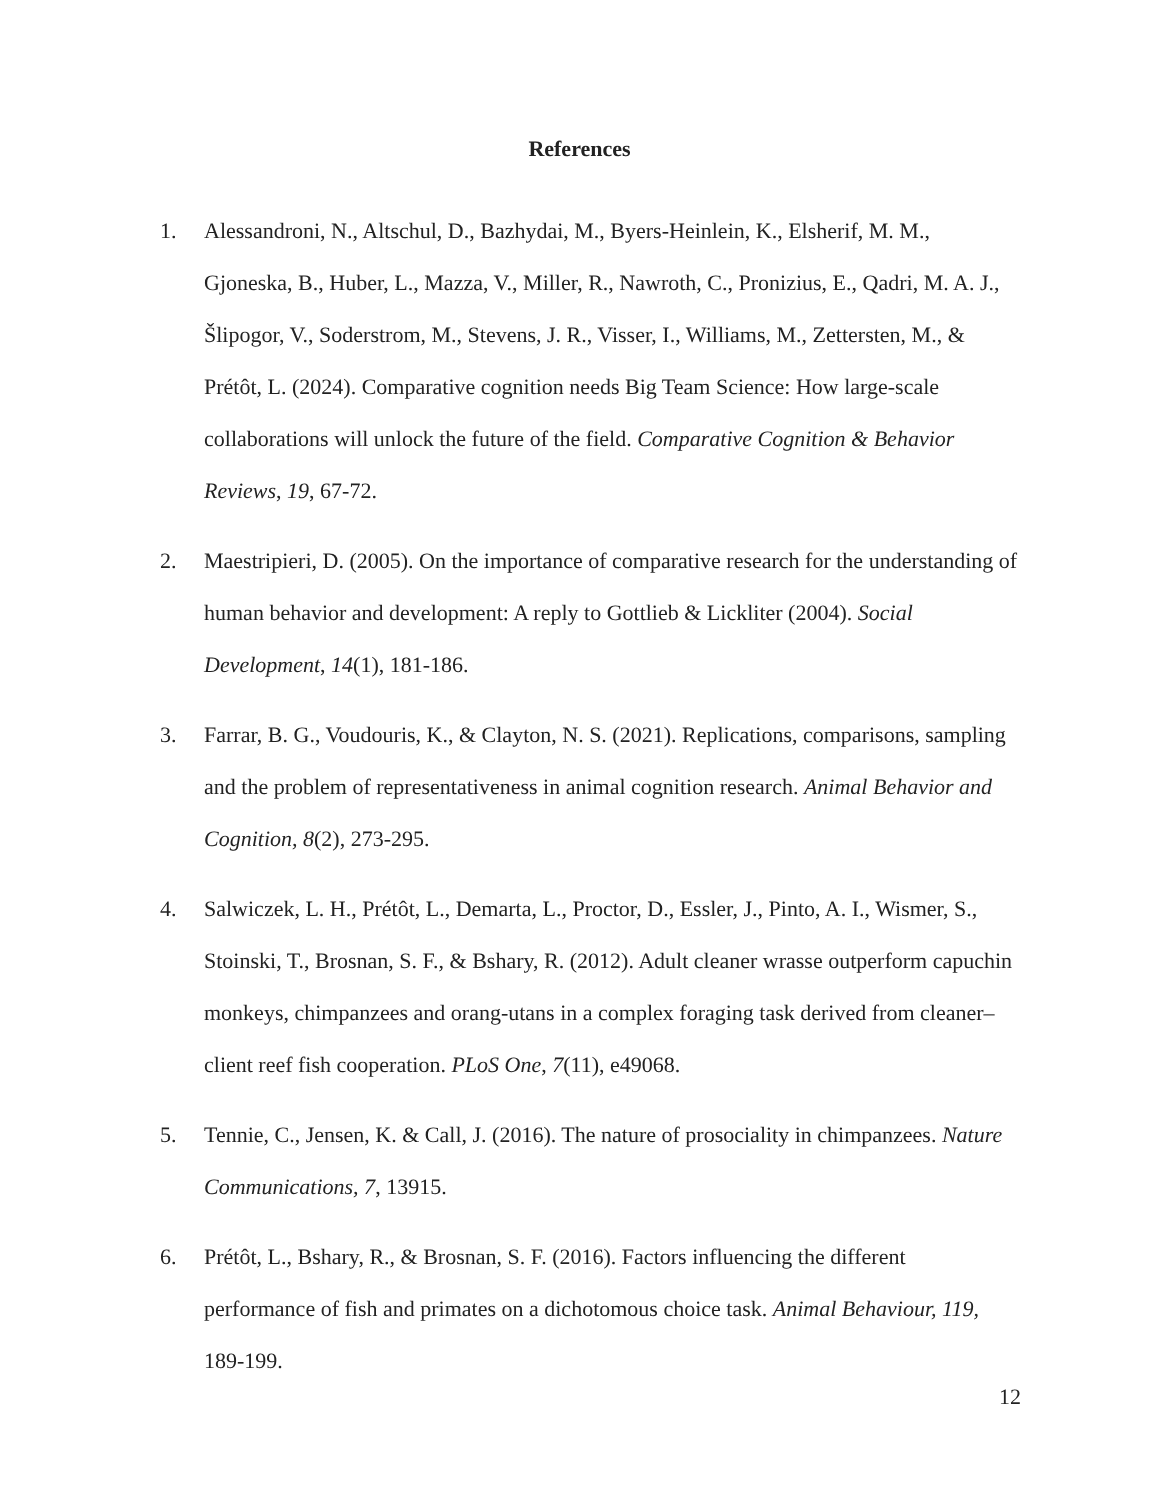References
1. Alessandroni, N., Altschul, D., Bazhydai, M., Byers-Heinlein, K., Elsherif, M. M., Gjoneska, B., Huber, L., Mazza, V., Miller, R., Nawroth, C., Pronizius, E., Qadri, M. A. J., Šlipogor, V., Soderstrom, M., Stevens, J. R., Visser, I., Williams, M., Zettersten, M., & Prétôt, L. (2024). Comparative cognition needs Big Team Science: How large-scale collaborations will unlock the future of the field. Comparative Cognition & Behavior Reviews, 19, 67-72.
2. Maestripieri, D. (2005). On the importance of comparative research for the understanding of human behavior and development: A reply to Gottlieb & Lickliter (2004). Social Development, 14(1), 181-186.
3. Farrar, B. G., Voudouris, K., & Clayton, N. S. (2021). Replications, comparisons, sampling and the problem of representativeness in animal cognition research. Animal Behavior and Cognition, 8(2), 273-295.
4. Salwiczek, L. H., Prétôt, L., Demarta, L., Proctor, D., Essler, J., Pinto, A. I., Wismer, S., Stoinski, T., Brosnan, S. F., & Bshary, R. (2012). Adult cleaner wrasse outperform capuchin monkeys, chimpanzees and orang-utans in a complex foraging task derived from cleaner–client reef fish cooperation. PLoS One, 7(11), e49068.
5. Tennie, C., Jensen, K. & Call, J. (2016). The nature of prosociality in chimpanzees. Nature Communications, 7, 13915.
6. Prétôt, L., Bshary, R., & Brosnan, S. F. (2016). Factors influencing the different performance of fish and primates on a dichotomous choice task. Animal Behaviour, 119, 189-199.
12